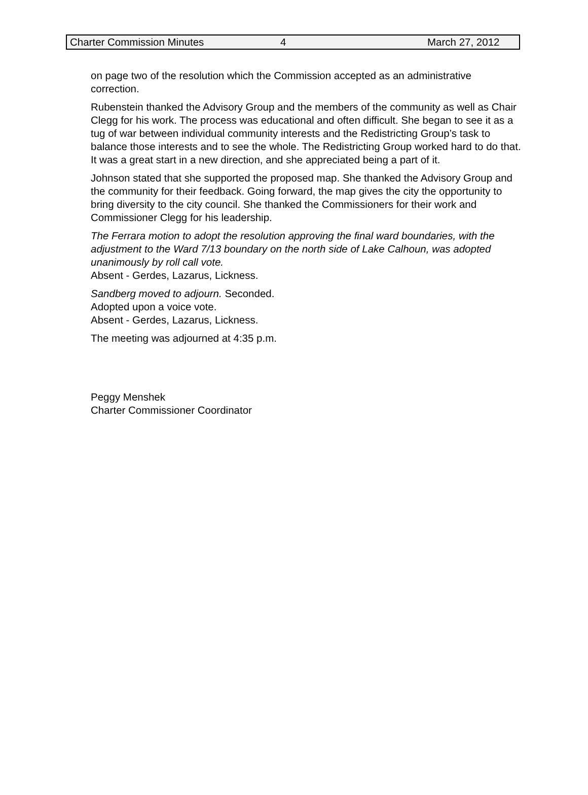Charter Commission Minutes 4 March 27, 2012
on page two of the resolution which the Commission accepted as an administrative correction.
Rubenstein thanked the Advisory Group and the members of the community as well as Chair Clegg for his work. The process was educational and often difficult. She began to see it as a tug of war between individual community interests and the Redistricting Group’s task to balance those interests and to see the whole. The Redistricting Group worked hard to do that. It was a great start in a new direction, and she appreciated being a part of it.
Johnson stated that she supported the proposed map. She thanked the Advisory Group and the community for their feedback. Going forward, the map gives the city the opportunity to bring diversity to the city council. She thanked the Commissioners for their work and Commissioner Clegg for his leadership.
The Ferrara motion to adopt the resolution approving the final ward boundaries, with the adjustment to the Ward 7/13 boundary on the north side of Lake Calhoun, was adopted unanimously by roll call vote.
Absent - Gerdes, Lazarus, Lickness.
Sandberg moved to adjourn. Seconded.
Adopted upon a voice vote.
Absent - Gerdes, Lazarus, Lickness.
The meeting was adjourned at 4:35 p.m.
Peggy Menshek
Charter Commissioner Coordinator